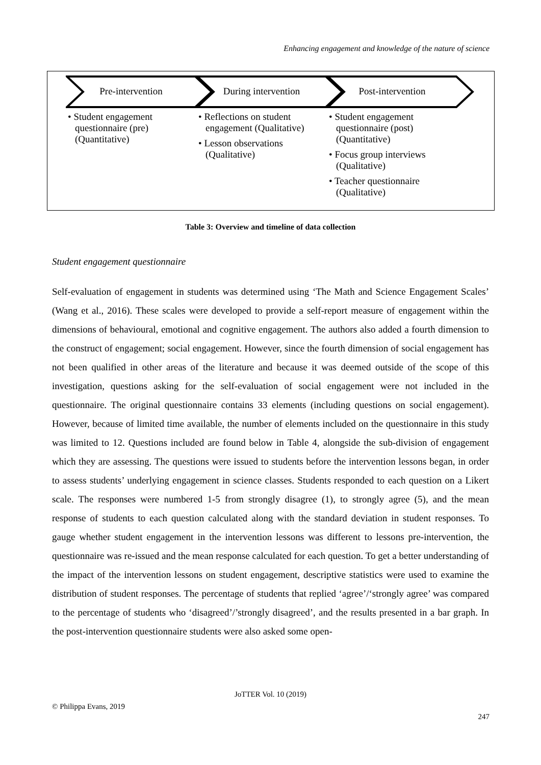Enhancing engagement and knowledge of the nature of science
Pre-intervention During intervention Post-intervention
• Student engagement questionnaire (pre) (Quantitative)
• Reflections on student engagement (Qualitative)
• Lesson observations (Qualitative)
• Student engagement questionnaire (post) (Quantitative)
• Focus group interviews (Qualitative)
• Teacher questionnaire (Qualitative)
Table 3: Overview and timeline of data collection
Student engagement questionnaire
Self-evaluation of engagement in students was determined using ‘The Math and Science Engagement Scales’ (Wang et al., 2016). These scales were developed to provide a self-report measure of engagement within the dimensions of behavioural, emotional and cognitive engagement. The authors also added a fourth dimension to the construct of engagement; social engagement. However, since the fourth dimension of social engagement has not been qualified in other areas of the literature and because it was deemed outside of the scope of this investigation, questions asking for the self-evaluation of social engagement were not included in the questionnaire. The original questionnaire contains 33 elements (including questions on social engagement). However, because of limited time available, the number of elements included on the questionnaire in this study was limited to 12. Questions included are found below in Table 4, alongside the sub-division of engagement which they are assessing. The questions were issued to students before the intervention lessons began, in order to assess students’ underlying engagement in science classes. Students responded to each question on a Likert scale. The responses were numbered 1-5 from strongly disagree (1), to strongly agree (5), and the mean response of students to each question calculated along with the standard deviation in student responses. To gauge whether student engagement in the intervention lessons was different to lessons pre-intervention, the questionnaire was re-issued and the mean response calculated for each question. To get a better understanding of the impact of the intervention lessons on student engagement, descriptive statistics were used to examine the distribution of student responses. The percentage of students that replied ‘agree’/‘strongly agree’ was compared to the percentage of students who ‘disagreed’/’strongly disagreed’, and the results presented in a bar graph. In the post-intervention questionnaire students were also asked some open-
JoTTER Vol. 10 (2019)
© Philippa Evans, 2019
247